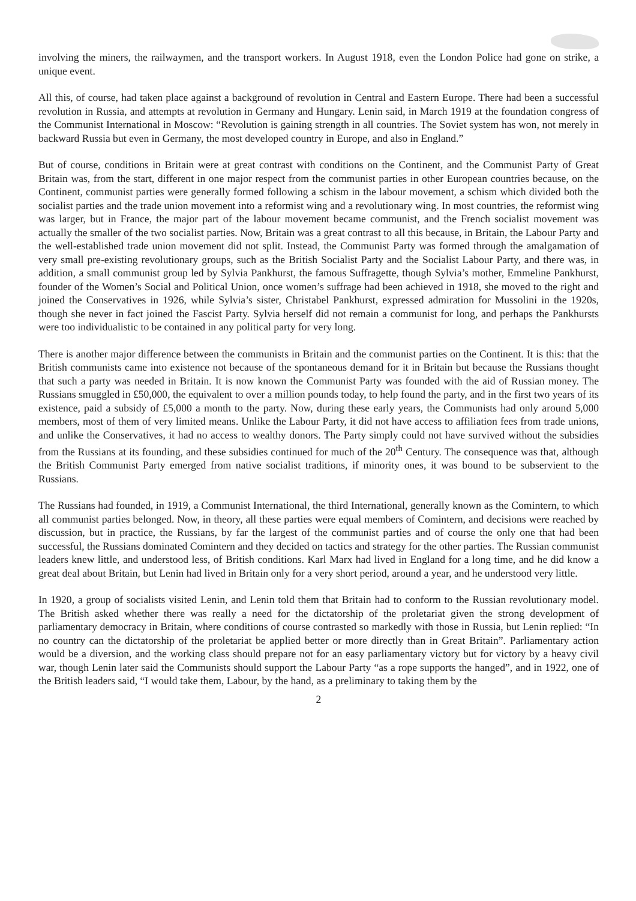involving the miners, the railwaymen, and the transport workers. In August 1918, even the London Police had gone on strike, a unique event.
All this, of course, had taken place against a background of revolution in Central and Eastern Europe. There had been a successful revolution in Russia, and attempts at revolution in Germany and Hungary. Lenin said, in March 1919 at the foundation congress of the Communist International in Moscow: “Revolution is gaining strength in all countries. The Soviet system has won, not merely in backward Russia but even in Germany, the most developed country in Europe, and also in England.”
But of course, conditions in Britain were at great contrast with conditions on the Continent, and the Communist Party of Great Britain was, from the start, different in one major respect from the communist parties in other European countries because, on the Continent, communist parties were generally formed following a schism in the labour movement, a schism which divided both the socialist parties and the trade union movement into a reformist wing and a revolutionary wing. In most countries, the reformist wing was larger, but in France, the major part of the labour movement became communist, and the French socialist movement was actually the smaller of the two socialist parties. Now, Britain was a great contrast to all this because, in Britain, the Labour Party and the well-established trade union movement did not split. Instead, the Communist Party was formed through the amalgamation of very small pre-existing revolutionary groups, such as the British Socialist Party and the Socialist Labour Party, and there was, in addition, a small communist group led by Sylvia Pankhurst, the famous Suffragette, though Sylvia’s mother, Emmeline Pankhurst, founder of the Women’s Social and Political Union, once women’s suffrage had been achieved in 1918, she moved to the right and joined the Conservatives in 1926, while Sylvia’s sister, Christabel Pankhurst, expressed admiration for Mussolini in the 1920s, though she never in fact joined the Fascist Party. Sylvia herself did not remain a communist for long, and perhaps the Pankhursts were too individualistic to be contained in any political party for very long.
There is another major difference between the communists in Britain and the communist parties on the Continent. It is this: that the British communists came into existence not because of the spontaneous demand for it in Britain but because the Russians thought that such a party was needed in Britain. It is now known the Communist Party was founded with the aid of Russian money. The Russians smuggled in £50,000, the equivalent to over a million pounds today, to help found the party, and in the first two years of its existence, paid a subsidy of £5,000 a month to the party. Now, during these early years, the Communists had only around 5,000 members, most of them of very limited means. Unlike the Labour Party, it did not have access to affiliation fees from trade unions, and unlike the Conservatives, it had no access to wealthy donors. The Party simply could not have survived without the subsidies from the Russians at its founding, and these subsidies continued for much of the 20<sup>th</sup> Century. The consequence was that, although the British Communist Party emerged from native socialist traditions, if minority ones, it was bound to be subservient to the Russians.
The Russians had founded, in 1919, a Communist International, the third International, generally known as the Comintern, to which all communist parties belonged. Now, in theory, all these parties were equal members of Comintern, and decisions were reached by discussion, but in practice, the Russians, by far the largest of the communist parties and of course the only one that had been successful, the Russians dominated Comintern and they decided on tactics and strategy for the other parties. The Russian communist leaders knew little, and understood less, of British conditions. Karl Marx had lived in England for a long time, and he did know a great deal about Britain, but Lenin had lived in Britain only for a very short period, around a year, and he understood very little.
In 1920, a group of socialists visited Lenin, and Lenin told them that Britain had to conform to the Russian revolutionary model. The British asked whether there was really a need for the dictatorship of the proletariat given the strong development of parliamentary democracy in Britain, where conditions of course contrasted so markedly with those in Russia, but Lenin replied: “In no country can the dictatorship of the proletariat be applied better or more directly than in Great Britain”. Parliamentary action would be a diversion, and the working class should prepare not for an easy parliamentary victory but for victory by a heavy civil war, though Lenin later said the Communists should support the Labour Party “as a rope supports the hanged”, and in 1922, one of the British leaders said, “I would take them, Labour, by the hand, as a preliminary to taking them by the
2